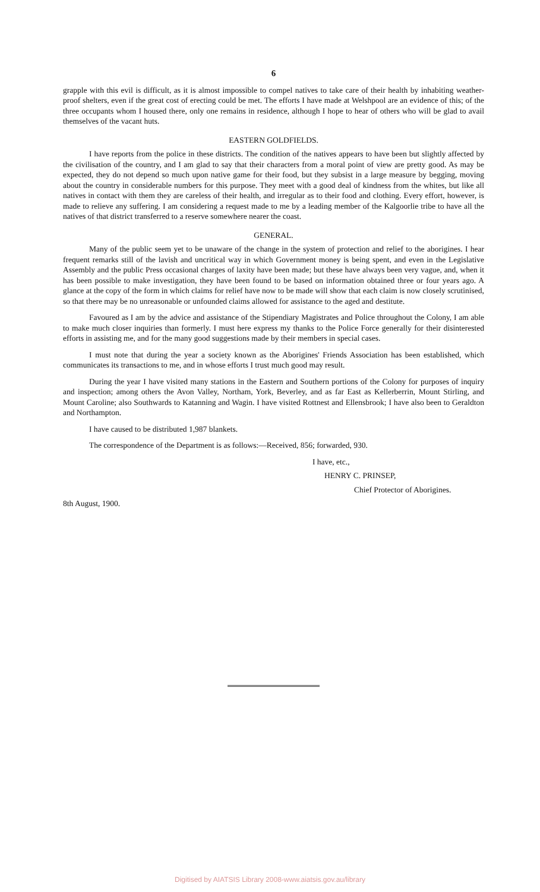6
grapple with this evil is difficult, as it is almost impossible to compel natives to take care of their health by inhabiting weather-proof shelters, even if the great cost of erecting could be met. The efforts I have made at Welshpool are an evidence of this; of the three occupants whom I housed there, only one remains in residence, although I hope to hear of others who will be glad to avail themselves of the vacant huts.
EASTERN GOLDFIELDS.
I have reports from the police in these districts. The condition of the natives appears to have been but slightly affected by the civilisation of the country, and I am glad to say that their characters from a moral point of view are pretty good. As may be expected, they do not depend so much upon native game for their food, but they subsist in a large measure by begging, moving about the country in considerable numbers for this purpose. They meet with a good deal of kindness from the whites, but like all natives in contact with them they are careless of their health, and irregular as to their food and clothing. Every effort, however, is made to relieve any suffering. I am considering a request made to me by a leading member of the Kalgoorlie tribe to have all the natives of that district transferred to a reserve somewhere nearer the coast.
GENERAL.
Many of the public seem yet to be unaware of the change in the system of protection and relief to the aborigines. I hear frequent remarks still of the lavish and uncritical way in which Government money is being spent, and even in the Legislative Assembly and the public Press occasional charges of laxity have been made; but these have always been very vague, and, when it has been possible to make investigation, they have been found to be based on information obtained three or four years ago. A glance at the copy of the form in which claims for relief have now to be made will show that each claim is now closely scrutinised, so that there may be no unreasonable or unfounded claims allowed for assistance to the aged and destitute.
Favoured as I am by the advice and assistance of the Stipendiary Magistrates and Police throughout the Colony, I am able to make much closer inquiries than formerly. I must here express my thanks to the Police Force generally for their disinterested efforts in assisting me, and for the many good suggestions made by their members in special cases.
I must note that during the year a society known as the Aborigines' Friends Association has been established, which communicates its transactions to me, and in whose efforts I trust much good may result.
During the year I have visited many stations in the Eastern and Southern portions of the Colony for purposes of inquiry and inspection; among others the Avon Valley, Northam, York, Beverley, and as far East as Kellerberrin, Mount Stirling, and Mount Caroline; also Southwards to Katanning and Wagin. I have visited Rottnest and Ellensbrook; I have also been to Geraldton and Northampton.
I have caused to be distributed 1,987 blankets.
The correspondence of the Department is as follows:—Received, 856; forwarded, 930.
I have, etc.,
HENRY C. PRINSEP,
Chief Protector of Aborigines.
8th August, 1900.
Digitised by AIATSIS Library 2008-www.aiatsis.gov.au/library